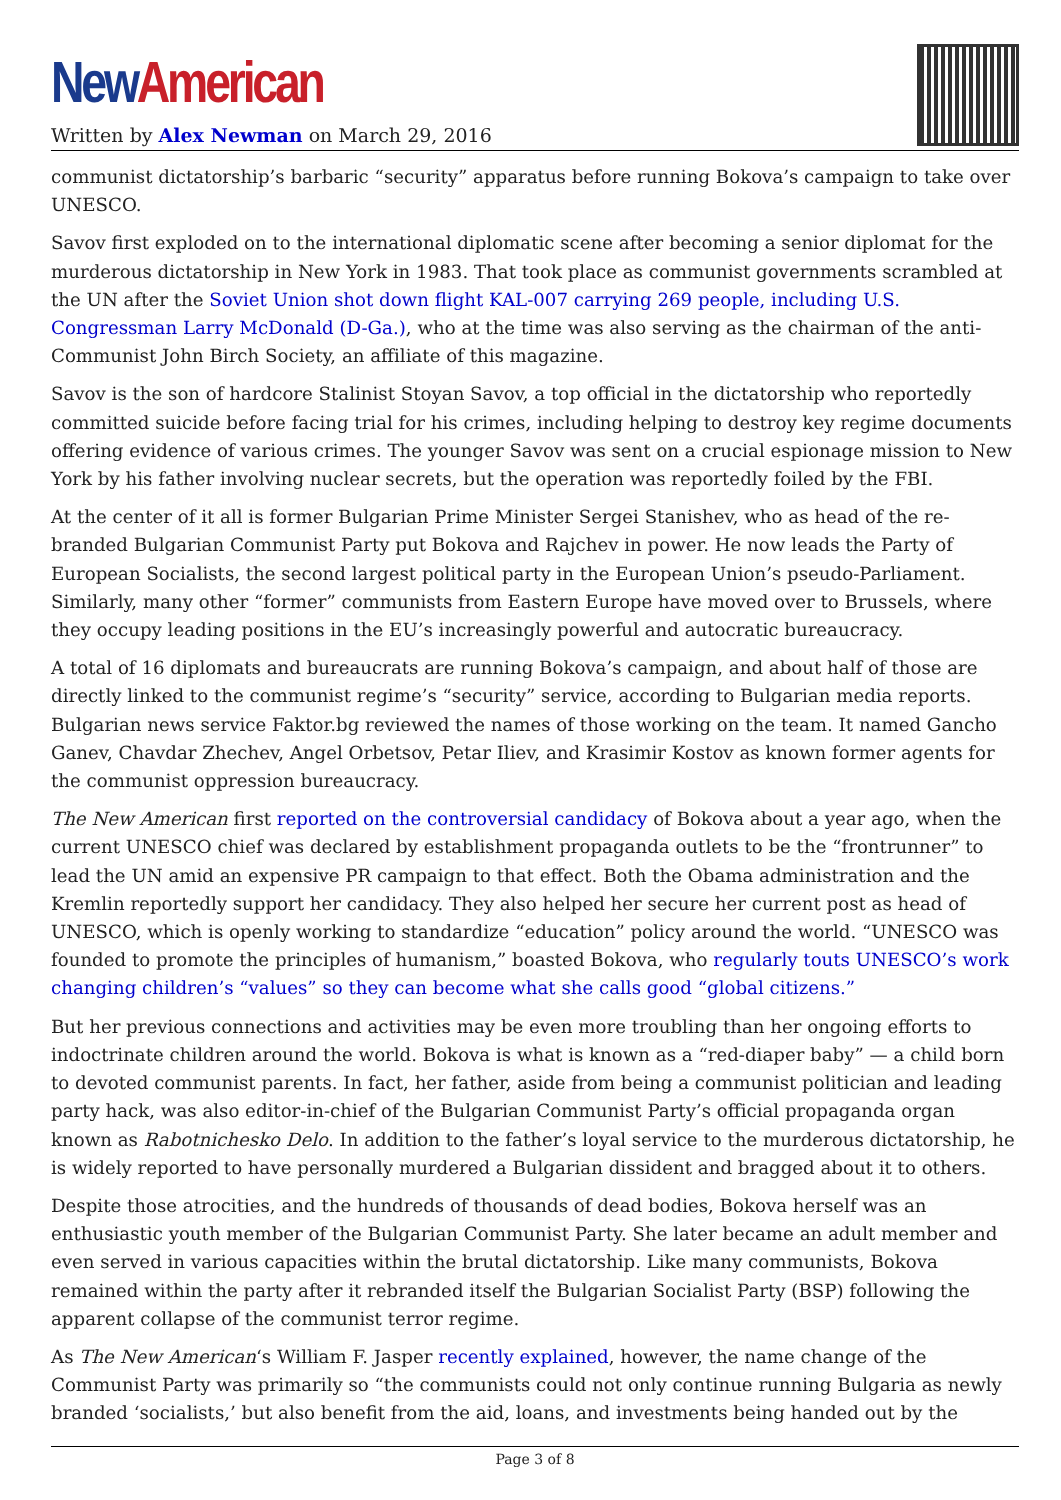New American
Written by Alex Newman on March 29, 2016
communist dictatorship’s barbaric “security” apparatus before running Bokova’s campaign to take over UNESCO.
Savov first exploded on to the international diplomatic scene after becoming a senior diplomat for the murderous dictatorship in New York in 1983. That took place as communist governments scrambled at the UN after the Soviet Union shot down flight KAL-007 carrying 269 people, including U.S. Congressman Larry McDonald (D-Ga.), who at the time was also serving as the chairman of the anti-Communist John Birch Society, an affiliate of this magazine.
Savov is the son of hardcore Stalinist Stoyan Savov, a top official in the dictatorship who reportedly committed suicide before facing trial for his crimes, including helping to destroy key regime documents offering evidence of various crimes. The younger Savov was sent on a crucial espionage mission to New York by his father involving nuclear secrets, but the operation was reportedly foiled by the FBI.
At the center of it all is former Bulgarian Prime Minister Sergei Stanishev, who as head of the re-branded Bulgarian Communist Party put Bokova and Rajchev in power. He now leads the Party of European Socialists, the second largest political party in the European Union’s pseudo-Parliament. Similarly, many other “former” communists from Eastern Europe have moved over to Brussels, where they occupy leading positions in the EU’s increasingly powerful and autocratic bureaucracy.
A total of 16 diplomats and bureaucrats are running Bokova’s campaign, and about half of those are directly linked to the communist regime’s “security” service, according to Bulgarian media reports. Bulgarian news service Faktor.bg reviewed the names of those working on the team. It named Gancho Ganev, Chavdar Zhechev, Angel Orbetsov, Petar Iliev, and Krasimir Kostov as known former agents for the communist oppression bureaucracy.
The New American first reported on the controversial candidacy of Bokova about a year ago, when the current UNESCO chief was declared by establishment propaganda outlets to be the “frontrunner” to lead the UN amid an expensive PR campaign to that effect. Both the Obama administration and the Kremlin reportedly support her candidacy. They also helped her secure her current post as head of UNESCO, which is openly working to standardize “education” policy around the world. “UNESCO was founded to promote the principles of humanism,” boasted Bokova, who regularly touts UNESCO’s work changing children’s “values” so they can become what she calls good “global citizens.”
But her previous connections and activities may be even more troubling than her ongoing efforts to indoctrinate children around the world. Bokova is what is known as a “red-diaper baby” — a child born to devoted communist parents. In fact, her father, aside from being a communist politician and leading party hack, was also editor-in-chief of the Bulgarian Communist Party’s official propaganda organ known as Rabotnichesko Delo. In addition to the father’s loyal service to the murderous dictatorship, he is widely reported to have personally murdered a Bulgarian dissident and bragged about it to others.
Despite those atrocities, and the hundreds of thousands of dead bodies, Bokova herself was an enthusiastic youth member of the Bulgarian Communist Party. She later became an adult member and even served in various capacities within the brutal dictatorship. Like many communists, Bokova remained within the party after it rebranded itself the Bulgarian Socialist Party (BSP) following the apparent collapse of the communist terror regime.
As The New American‘s William F. Jasper recently explained, however, the name change of the Communist Party was primarily so “the communists could not only continue running Bulgaria as newly branded ‘socialists,’ but also benefit from the aid, loans, and investments being handed out by the
Page 3 of 8